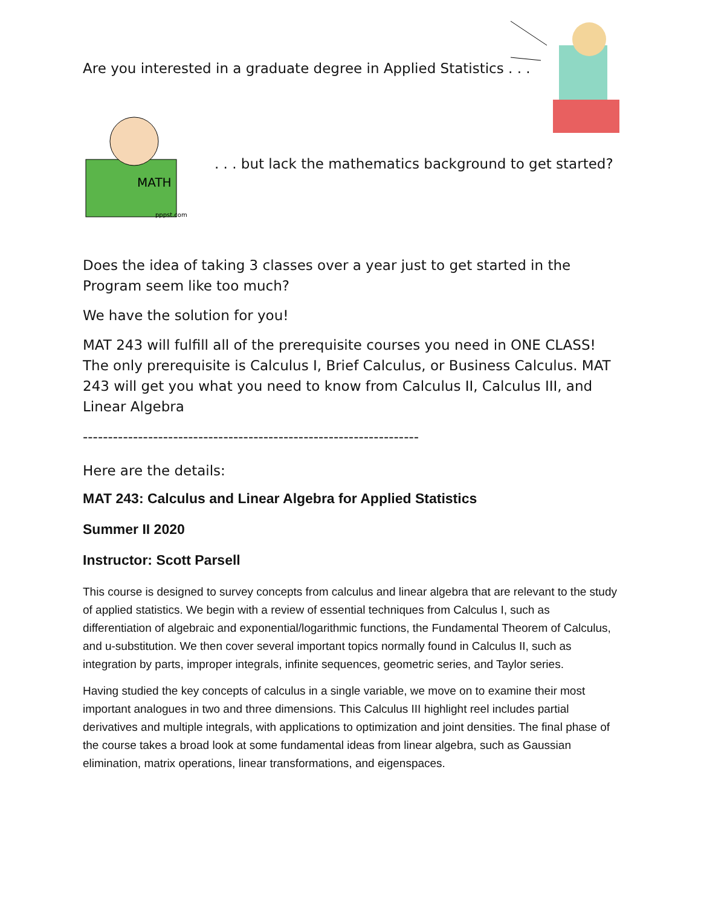Are you interested in a graduate degree in Applied Statistics . . .
MATH
pppst.com
. . . but lack the mathematics background to get started?
Does the idea of taking 3 classes over a year just to get started in the Program seem like too much?
We have the solution for you!
MAT 243 will fulfill all of the prerequisite courses you need in ONE CLASS! The only prerequisite is Calculus I, Brief Calculus, or Business Calculus. MAT 243 will get you what you need to know from Calculus II, Calculus III, and Linear Algebra
-------------------------------------------------------------------
Here are the details:
MAT 243: Calculus and Linear Algebra for Applied Statistics
Summer II 2020
Instructor: Scott Parsell
This course is designed to survey concepts from calculus and linear algebra that are relevant to the study of applied statistics. We begin with a review of essential techniques from Calculus I, such as differentiation of algebraic and exponential/logarithmic functions, the Fundamental Theorem of Calculus, and u-substitution. We then cover several important topics normally found in Calculus II, such as integration by parts, improper integrals, infinite sequences, geometric series, and Taylor series.
Having studied the key concepts of calculus in a single variable, we move on to examine their most important analogues in two and three dimensions. This Calculus III highlight reel includes partial derivatives and multiple integrals, with applications to optimization and joint densities. The final phase of the course takes a broad look at some fundamental ideas from linear algebra, such as Gaussian elimination, matrix operations, linear transformations, and eigenspaces.